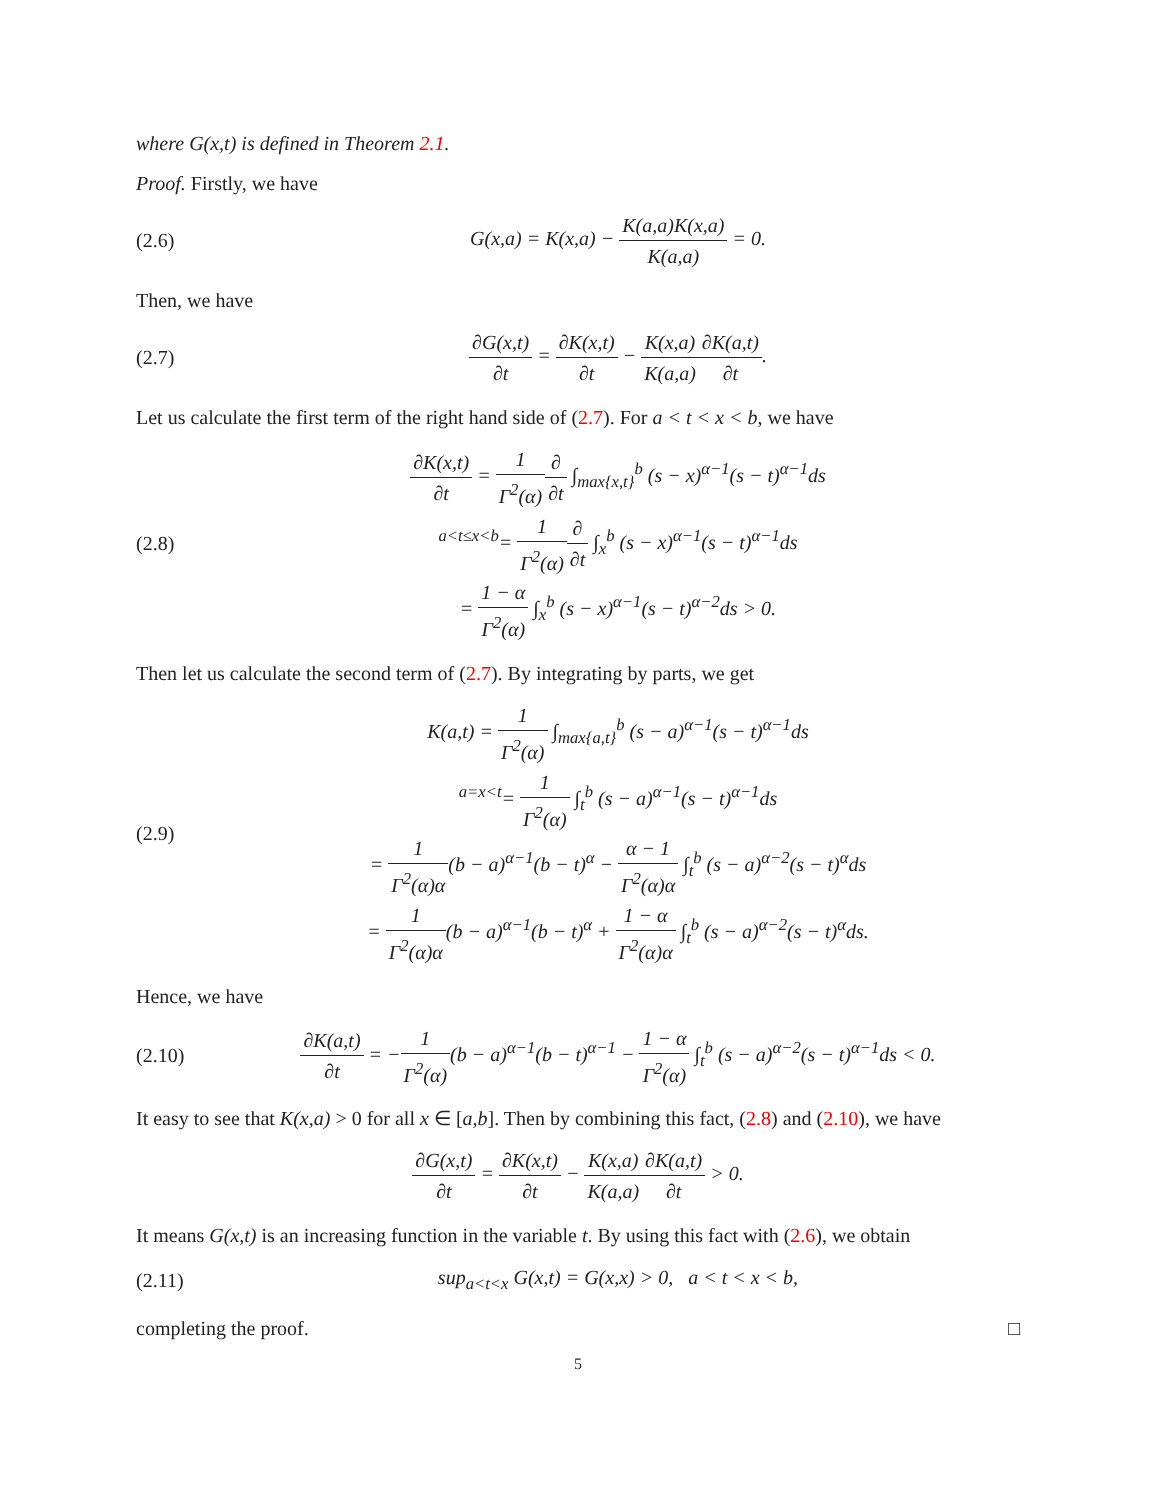where G(x,t) is defined in Theorem 2.1.
Proof. Firstly, we have
(2.6)
G(x,a) = K(x,a) − K(a,a)K(x,a) K(a,a) = 0.
Then, we have
(2.7)
∂G(x,t) ∂t = ∂K(x,t) ∂t − K(x,a) K(a,a)∂K(a,t) ∂t.
Let us calculate the first term of the right hand side of (2.7). For a < t < x < b, we have
(2.8)
∂K(x,t) ∂t = 1 Γ<sup>2</sup>(α)∂ ∂t ∫<sub>max{x,t}</sub><sup>b</sup> (s − x)<sup>α−1</sup>(s − t)<sup>α−1</sup>ds
<sup>a<t≤x<b</sup>= 1 Γ<sup>2</sup>(α)∂ ∂t ∫<sub>x</sub><sup>b</sup> (s − x)<sup>α−1</sup>(s − t)<sup>α−1</sup>ds
= 1 − α Γ<sup>2</sup>(α) ∫<sub>x</sub><sup>b</sup> (s − x)<sup>α−1</sup>(s − t)<sup>α−2</sup>ds > 0.
Then let us calculate the second term of (2.7). By integrating by parts, we get
(2.9)
K(a,t) = 1 Γ<sup>2</sup>(α) ∫<sub>max{a,t}</sub><sup>b</sup> (s − a)<sup>α−1</sup>(s − t)<sup>α−1</sup>ds
<sup>a=x<t</sup>= 1 Γ<sup>2</sup>(α) ∫<sub>t</sub><sup>b</sup> (s − a)<sup>α−1</sup>(s − t)<sup>α−1</sup>ds
= 1 Γ<sup>2</sup>(α)α(b − a)<sup>α−1</sup>(b − t)<sup>α</sup> − α − 1 Γ<sup>2</sup>(α)α ∫<sub>t</sub><sup>b</sup> (s − a)<sup>α−2</sup>(s − t)<sup>α</sup>ds
= 1 Γ<sup>2</sup>(α)α(b − a)<sup>α−1</sup>(b − t)<sup>α</sup> + 1 − α Γ<sup>2</sup>(α)α ∫<sub>t</sub><sup>b</sup> (s − a)<sup>α−2</sup>(s − t)<sup>α</sup>ds.
Hence, we have
(2.10)
∂K(a,t) ∂t = −1 Γ<sup>2</sup>(α)(b − a)<sup>α−1</sup>(b − t)<sup>α−1</sup> − 1 − α Γ<sup>2</sup>(α) ∫<sub>t</sub><sup>b</sup> (s − a)<sup>α−2</sup>(s − t)<sup>α−1</sup>ds < 0.
It easy to see that K(x,a) > 0 for all x ∈ [a,b]. Then by combining this fact, (2.8) and (2.10), we have
∂G(x,t) ∂t = ∂K(x,t) ∂t − K(x,a) K(a,a)∂K(a,t) ∂t > 0.
It means G(x,t) is an increasing function in the variable t. By using this fact with (2.6), we obtain
(2.11)
sup<sub>a<t<x</sub> G(x,t) = G(x,x) > 0, a < t < x < b,
completing the proof. □
5